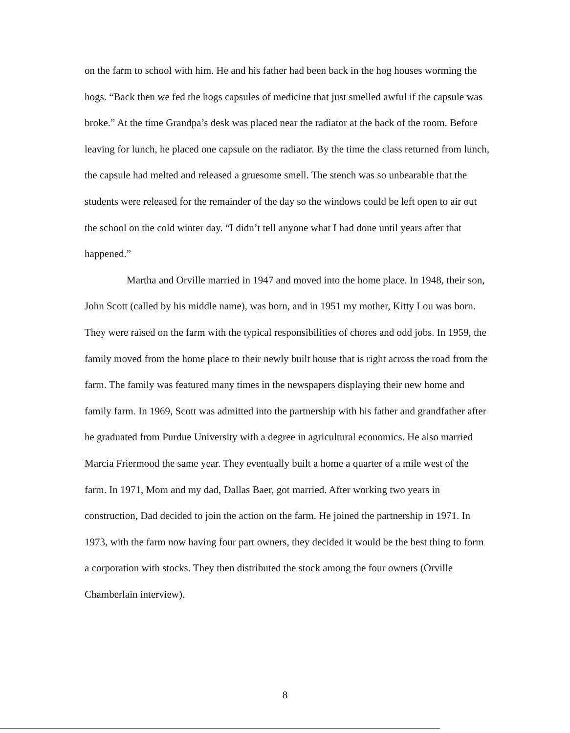on the farm to school with him. He and his father had been back in the hog houses worming the hogs. “Back then we fed the hogs capsules of medicine that just smelled awful if the capsule was broke.” At the time Grandpa’s desk was placed near the radiator at the back of the room. Before leaving for lunch, he placed one capsule on the radiator. By the time the class returned from lunch, the capsule had melted and released a gruesome smell. The stench was so unbearable that the students were released for the remainder of the day so the windows could be left open to air out the school on the cold winter day. “I didn’t tell anyone what I had done until years after that happened.”
Martha and Orville married in 1947 and moved into the home place. In 1948, their son, John Scott (called by his middle name), was born, and in 1951 my mother, Kitty Lou was born. They were raised on the farm with the typical responsibilities of chores and odd jobs. In 1959, the family moved from the home place to their newly built house that is right across the road from the farm. The family was featured many times in the newspapers displaying their new home and family farm. In 1969, Scott was admitted into the partnership with his father and grandfather after he graduated from Purdue University with a degree in agricultural economics. He also married Marcia Friermood the same year. They eventually built a home a quarter of a mile west of the farm. In 1971, Mom and my dad, Dallas Baer, got married. After working two years in construction, Dad decided to join the action on the farm. He joined the partnership in 1971. In 1973, with the farm now having four part owners, they decided it would be the best thing to form a corporation with stocks. They then distributed the stock among the four owners (Orville Chamberlain interview).
8